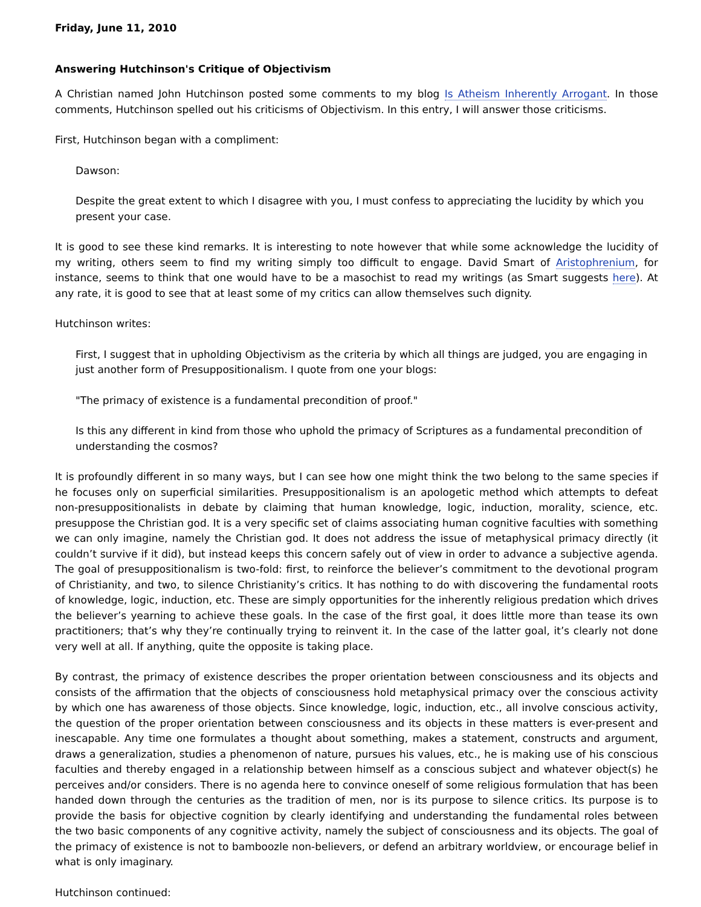Friday, June 11, 2010
Answering Hutchinson's Critique of Objectivism
A Christian named John Hutchinson posted some comments to my blog Is Atheism Inherently Arrogant. In those comments, Hutchinson spelled out his criticisms of Objectivism. In this entry, I will answer those criticisms.
First, Hutchinson began with a compliment:
Dawson:
Despite the great extent to which I disagree with you, I must confess to appreciating the lucidity by which you present your case.
It is good to see these kind remarks. It is interesting to note however that while some acknowledge the lucidity of my writing, others seem to find my writing simply too difficult to engage. David Smart of Aristophrenium, for instance, seems to think that one would have to be a masochist to read my writings (as Smart suggests here). At any rate, it is good to see that at least some of my critics can allow themselves such dignity.
Hutchinson writes:
First, I suggest that in upholding Objectivism as the criteria by which all things are judged, you are engaging in just another form of Presuppositionalism. I quote from one your blogs:
"The primacy of existence is a fundamental precondition of proof."
Is this any different in kind from those who uphold the primacy of Scriptures as a fundamental precondition of understanding the cosmos?
It is profoundly different in so many ways, but I can see how one might think the two belong to the same species if he focuses only on superficial similarities. Presuppositionalism is an apologetic method which attempts to defeat non-presuppositionalists in debate by claiming that human knowledge, logic, induction, morality, science, etc. presuppose the Christian god. It is a very specific set of claims associating human cognitive faculties with something we can only imagine, namely the Christian god. It does not address the issue of metaphysical primacy directly (it couldn’t survive if it did), but instead keeps this concern safely out of view in order to advance a subjective agenda. The goal of presuppositionalism is two-fold: first, to reinforce the believer’s commitment to the devotional program of Christianity, and two, to silence Christianity’s critics. It has nothing to do with discovering the fundamental roots of knowledge, logic, induction, etc. These are simply opportunities for the inherently religious predation which drives the believer’s yearning to achieve these goals. In the case of the first goal, it does little more than tease its own practitioners; that’s why they’re continually trying to reinvent it. In the case of the latter goal, it’s clearly not done very well at all. If anything, quite the opposite is taking place.
By contrast, the primacy of existence describes the proper orientation between consciousness and its objects and consists of the affirmation that the objects of consciousness hold metaphysical primacy over the conscious activity by which one has awareness of those objects. Since knowledge, logic, induction, etc., all involve conscious activity, the question of the proper orientation between consciousness and its objects in these matters is ever-present and inescapable. Any time one formulates a thought about something, makes a statement, constructs and argument, draws a generalization, studies a phenomenon of nature, pursues his values, etc., he is making use of his conscious faculties and thereby engaged in a relationship between himself as a conscious subject and whatever object(s) he perceives and/or considers. There is no agenda here to convince oneself of some religious formulation that has been handed down through the centuries as the tradition of men, nor is its purpose to silence critics. Its purpose is to provide the basis for objective cognition by clearly identifying and understanding the fundamental roles between the two basic components of any cognitive activity, namely the subject of consciousness and its objects. The goal of the primacy of existence is not to bamboozle non-believers, or defend an arbitrary worldview, or encourage belief in what is only imaginary.
Hutchinson continued: